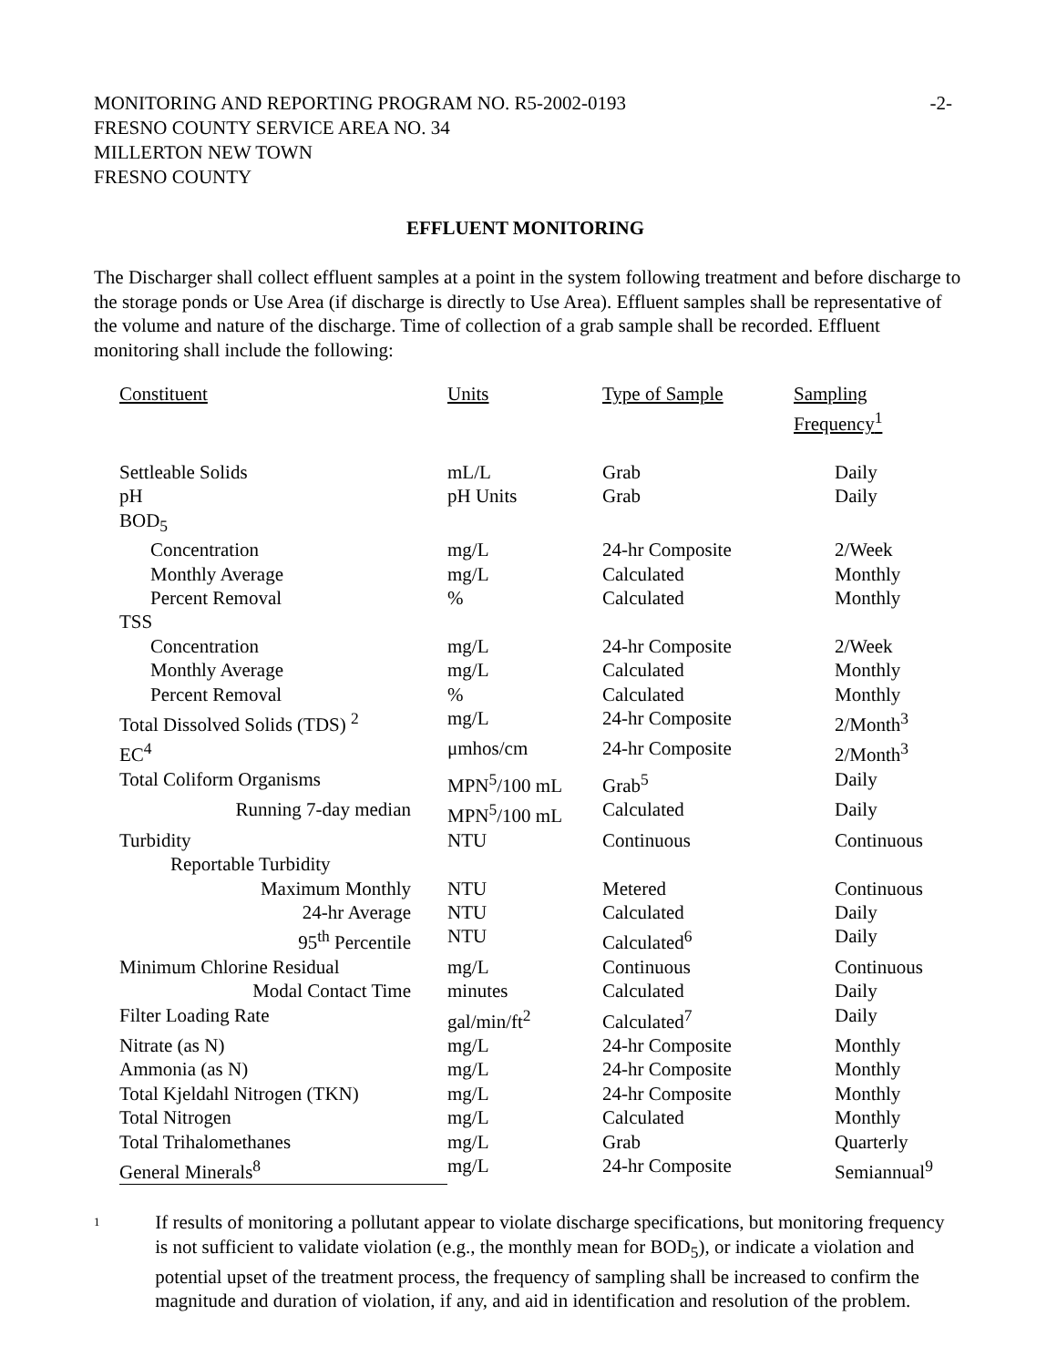MONITORING AND REPORTING PROGRAM NO. R5-2002-0193 -2-
FRESNO COUNTY SERVICE AREA NO. 34
MILLERTON NEW TOWN
FRESNO COUNTY
EFFLUENT MONITORING
The Discharger shall collect effluent samples at a point in the system following treatment and before discharge to the storage ponds or Use Area (if discharge is directly to Use Area). Effluent samples shall be representative of the volume and nature of the discharge. Time of collection of a grab sample shall be recorded. Effluent monitoring shall include the following:
| Constituent | Units | Type of Sample | Sampling Frequency<sup>1</sup> |
| --- | --- | --- | --- |
| Settleable Solids | mL/L | Grab | Daily |
| pH | pH Units | Grab | Daily |
| BOD<sub>5</sub> | | | |
| Concentration | mg/L | 24-hr Composite | 2/Week |
| Monthly Average | mg/L | Calculated | Monthly |
| Percent Removal | % | Calculated | Monthly |
| TSS | | | |
| Concentration | mg/L | 24-hr Composite | 2/Week |
| Monthly Average | mg/L | Calculated | Monthly |
| Percent Removal | % | Calculated | Monthly |
| Total Dissolved Solids (TDS) <sup>2</sup> | mg/L | 24-hr Composite | 2/Month<sup>3</sup> |
| EC<sup>4</sup> | μmhos/cm | 24-hr Composite | 2/Month<sup>3</sup> |
| Total Coliform Organisms | MPN<sup>5</sup>/100 mL | Grab<sup>5</sup> | Daily |
| Running 7-day median | MPN<sup>5</sup>/100 mL | Calculated | Daily |
| Turbidity | NTU | Continuous | Continuous |
| Reportable Turbidity | | | |
| Maximum Monthly | NTU | Metered | Continuous |
| 24-hr Average | NTU | Calculated | Daily |
| 95<sup>th</sup> Percentile | NTU | Calculated<sup>6</sup> | Daily |
| Minimum Chlorine Residual | mg/L | Continuous | Continuous |
| Modal Contact Time | minutes | Calculated | Daily |
| Filter Loading Rate | gal/min/ft<sup>2</sup> | Calculated<sup>7</sup> | Daily |
| Nitrate (as N) | mg/L | 24-hr Composite | Monthly |
| Ammonia (as N) | mg/L | 24-hr Composite | Monthly |
| Total Kjeldahl Nitrogen (TKN) | mg/L | 24-hr Composite | Monthly |
| Total Nitrogen | mg/L | Calculated | Monthly |
| Total Trihalomethanes | mg/L | Grab | Quarterly |
| General Minerals<sup>8</sup> | mg/L | 24-hr Composite | Semiannual<sup>9</sup> |
<sup>1</sup>
If results of monitoring a pollutant appear to violate discharge specifications, but monitoring frequency is not sufficient to validate violation (e.g., the monthly mean for BOD<sub>5</sub>), or indicate a violation and potential upset of the treatment process, the frequency of sampling shall be increased to confirm the magnitude and duration of violation, if any, and aid in identification and resolution of the problem.